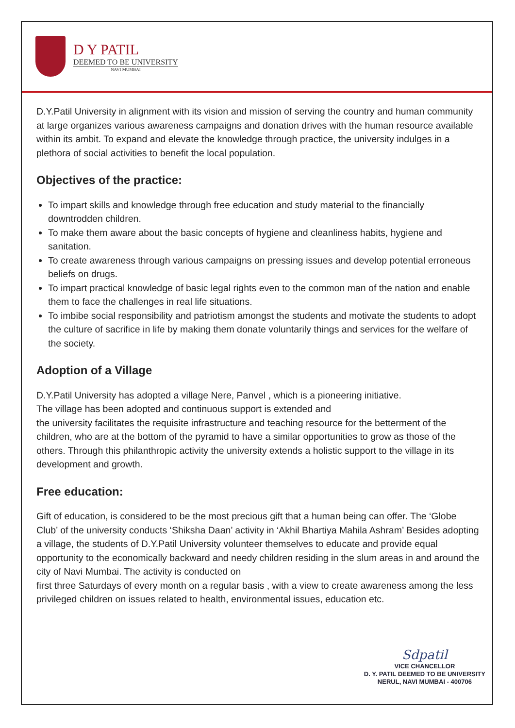D Y PATIL
DEEMED TO BE UNIVERSITY
NAVI MUMBAI
D.Y.Patil University in alignment with its vision and mission of serving the country and human community at large organizes various awareness campaigns and donation drives with the human resource available within its ambit. To expand and elevate the knowledge through practice, the university indulges in a plethora of social activities to benefit the local population.
Objectives of the practice:
To impart skills and knowledge through free education and study material to the financially downtrodden children.
To make them aware about the basic concepts of hygiene and cleanliness habits, hygiene and sanitation.
To create awareness through various campaigns on pressing issues and develop potential erroneous beliefs on drugs.
To impart practical knowledge of basic legal rights even to the common man of the nation and enable them to face the challenges in real life situations.
To imbibe social responsibility and patriotism amongst the students and motivate the students to adopt the culture of sacrifice in life by making them donate voluntarily things and services for the welfare of the society.
Adoption of a Village
D.Y.Patil University has adopted a village Nere, Panvel , which is a pioneering initiative.
The village has been adopted and continuous support is extended and
the university facilitates the requisite infrastructure and teaching resource for the betterment of the children, who are at the bottom of the pyramid to have a similar opportunities to grow as those of the others. Through this philanthropic activity the university extends a holistic support to the village in its development and growth.
Free education:
Gift of education, is considered to be the most precious gift that a human being can offer. The ‘Globe Club’ of the university conducts ‘Shiksha Daan’ activity in ‘Akhil Bhartiya Mahila Ashram’ Besides adopting a village, the students of D.Y.Patil University volunteer themselves to educate and provide equal opportunity to the economically backward and needy children residing in the slum areas in and around the city of Navi Mumbai. The activity is conducted on
first three Saturdays of every month on a regular basis , with a view to create awareness among the less privileged children on issues related to health, environmental issues, education etc.
Sdpatil
VICE CHANCELLOR
D. Y. PATIL DEEMED TO BE UNIVERSITY
NERUL, NAVI MUMBAI - 400706